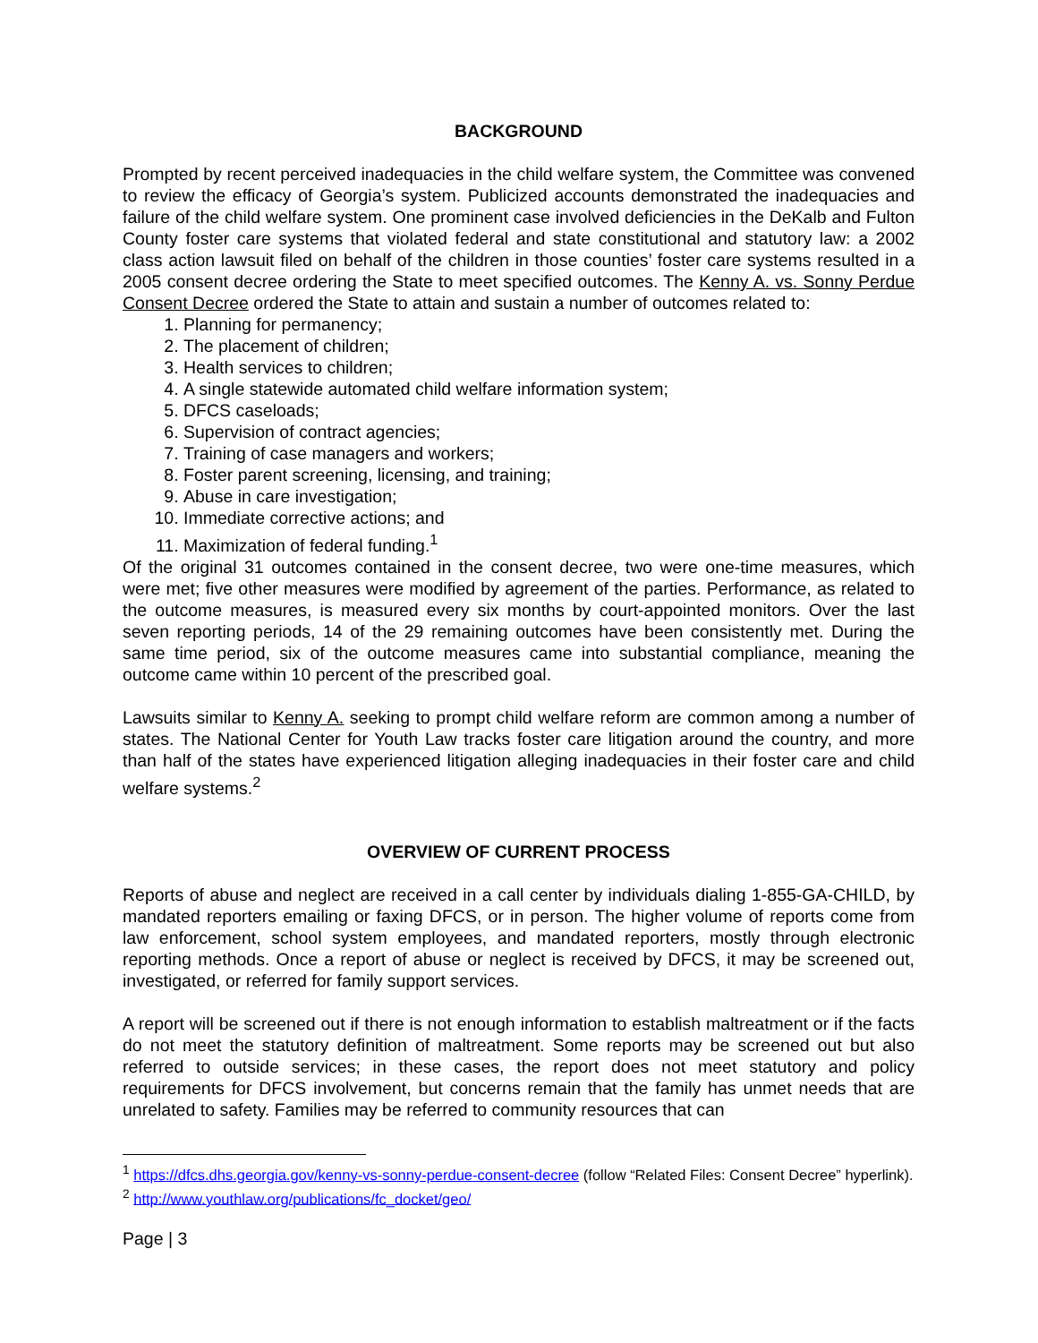BACKGROUND
Prompted by recent perceived inadequacies in the child welfare system, the Committee was convened to review the efficacy of Georgia’s system. Publicized accounts demonstrated the inadequacies and failure of the child welfare system. One prominent case involved deficiencies in the DeKalb and Fulton County foster care systems that violated federal and state constitutional and statutory law: a 2002 class action lawsuit filed on behalf of the children in those counties’ foster care systems resulted in a 2005 consent decree ordering the State to meet specified outcomes. The Kenny A. vs. Sonny Perdue Consent Decree ordered the State to attain and sustain a number of outcomes related to:
1. Planning for permanency;
2. The placement of children;
3. Health services to children;
4. A single statewide automated child welfare information system;
5. DFCS caseloads;
6. Supervision of contract agencies;
7. Training of case managers and workers;
8. Foster parent screening, licensing, and training;
9. Abuse in care investigation;
10. Immediate corrective actions; and
11. Maximization of federal funding.<sup>1</sup>
Of the original 31 outcomes contained in the consent decree, two were one-time measures, which were met; five other measures were modified by agreement of the parties. Performance, as related to the outcome measures, is measured every six months by court-appointed monitors. Over the last seven reporting periods, 14 of the 29 remaining outcomes have been consistently met. During the same time period, six of the outcome measures came into substantial compliance, meaning the outcome came within 10 percent of the prescribed goal.
Lawsuits similar to Kenny A. seeking to prompt child welfare reform are common among a number of states. The National Center for Youth Law tracks foster care litigation around the country, and more than half of the states have experienced litigation alleging inadequacies in their foster care and child welfare systems.<sup>2</sup>
OVERVIEW OF CURRENT PROCESS
Reports of abuse and neglect are received in a call center by individuals dialing 1-855-GA-CHILD, by mandated reporters emailing or faxing DFCS, or in person. The higher volume of reports come from law enforcement, school system employees, and mandated reporters, mostly through electronic reporting methods. Once a report of abuse or neglect is received by DFCS, it may be screened out, investigated, or referred for family support services.
A report will be screened out if there is not enough information to establish maltreatment or if the facts do not meet the statutory definition of maltreatment. Some reports may be screened out but also referred to outside services; in these cases, the report does not meet statutory and policy requirements for DFCS involvement, but concerns remain that the family has unmet needs that are unrelated to safety. Families may be referred to community resources that can
<sup>1</sup> https://dfcs.dhs.georgia.gov/kenny-vs-sonny-perdue-consent-decree (follow “Related Files: Consent Decree” hyperlink).
<sup>2</sup> http://www.youthlaw.org/publications/fc_docket/geo/
Page | 3